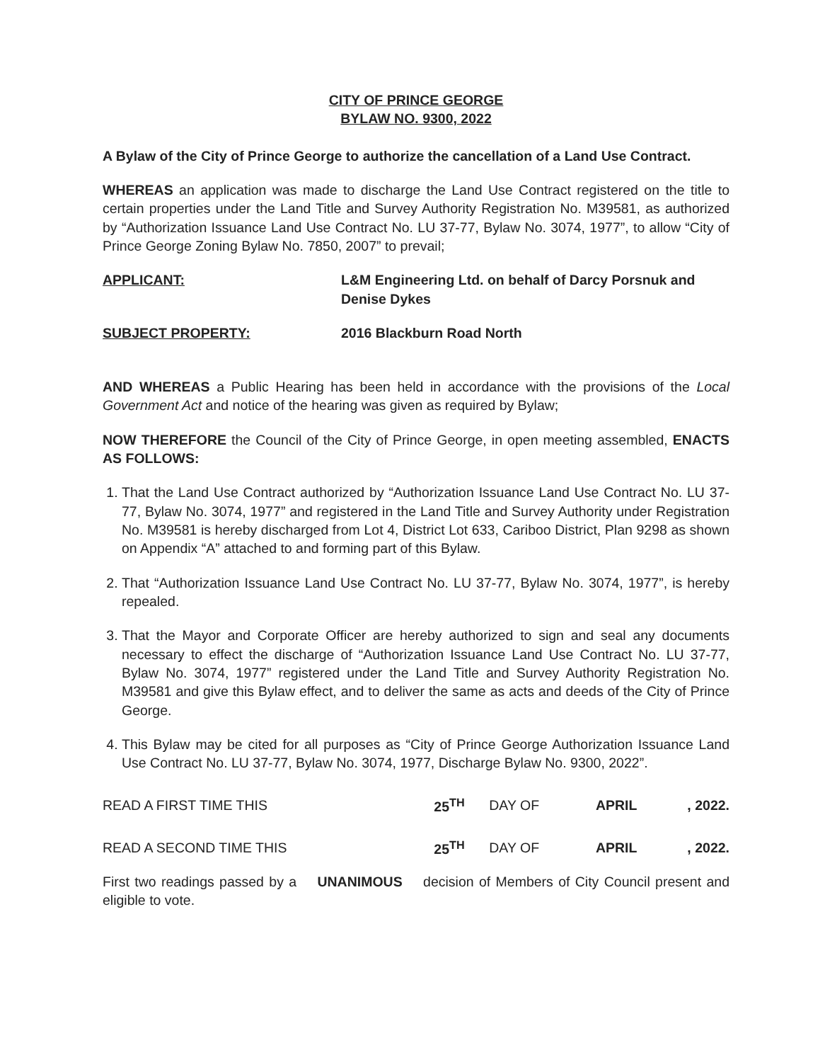CITY OF PRINCE GEORGE
BYLAW NO. 9300, 2022
A Bylaw of the City of Prince George to authorize the cancellation of a Land Use Contract.
WHEREAS an application was made to discharge the Land Use Contract registered on the title to certain properties under the Land Title and Survey Authority Registration No. M39581, as authorized by “Authorization Issuance Land Use Contract No. LU 37-77, Bylaw No. 3074, 1977”, to allow “City of Prince George Zoning Bylaw No. 7850, 2007” to prevail;
APPLICANT: L&M Engineering Ltd. on behalf of Darcy Porsnuk and Denise Dykes
SUBJECT PROPERTY: 2016 Blackburn Road North
AND WHEREAS a Public Hearing has been held in accordance with the provisions of the Local Government Act and notice of the hearing was given as required by Bylaw;
NOW THEREFORE the Council of the City of Prince George, in open meeting assembled, ENACTS AS FOLLOWS:
1. That the Land Use Contract authorized by “Authorization Issuance Land Use Contract No. LU 37-77, Bylaw No. 3074, 1977” and registered in the Land Title and Survey Authority under Registration No. M39581 is hereby discharged from Lot 4, District Lot 633, Cariboo District, Plan 9298 as shown on Appendix “A” attached to and forming part of this Bylaw.
2. That “Authorization Issuance Land Use Contract No. LU 37-77, Bylaw No. 3074, 1977”, is hereby repealed.
3. That the Mayor and Corporate Officer are hereby authorized to sign and seal any documents necessary to effect the discharge of “Authorization Issuance Land Use Contract No. LU 37-77, Bylaw No. 3074, 1977” registered under the Land Title and Survey Authority Registration No. M39581 and give this Bylaw effect, and to deliver the same as acts and deeds of the City of Prince George.
4. This Bylaw may be cited for all purposes as “City of Prince George Authorization Issuance Land Use Contract No. LU 37-77, Bylaw No. 3074, 1977, Discharge Bylaw No. 9300, 2022”.
| READ A FIRST TIME THIS | 25<sup>TH</sup> | DAY OF | APRIL | , 2022. |
| READ A SECOND TIME THIS | 25<sup>TH</sup> | DAY OF | APRIL | , 2022. |
First two readings passed by a UNANIMOUS decision of Members of City Council present and eligible to vote.